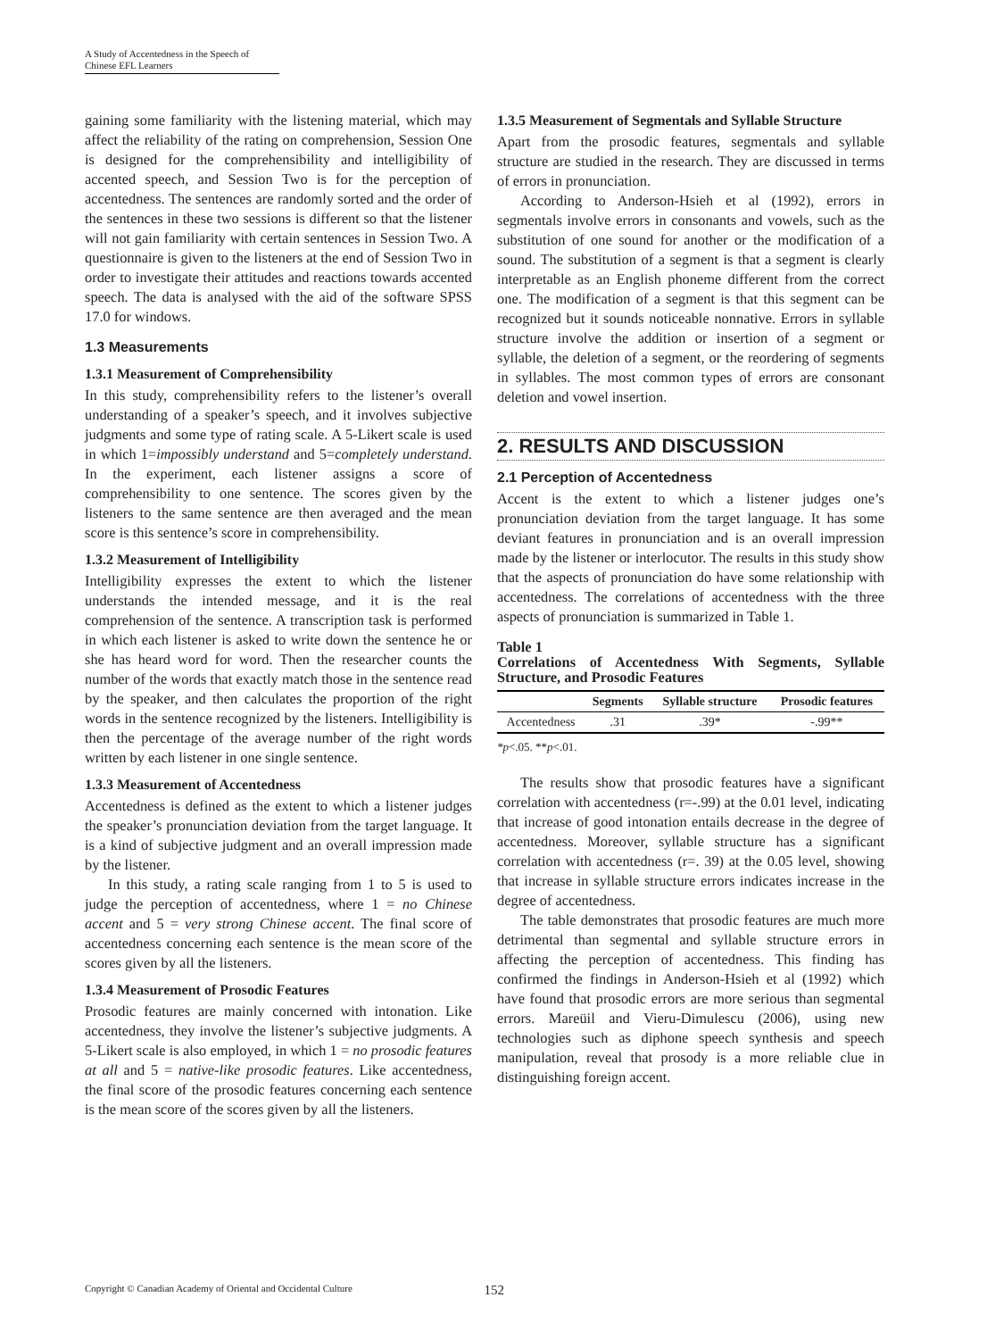A Study of Accentedness in the Speech of
Chinese EFL Learners
gaining some familiarity with the listening material, which may affect the reliability of the rating on comprehension, Session One is designed for the comprehensibility and intelligibility of accented speech, and Session Two is for the perception of accentedness. The sentences are randomly sorted and the order of the sentences in these two sessions is different so that the listener will not gain familiarity with certain sentences in Session Two. A questionnaire is given to the listeners at the end of Session Two in order to investigate their attitudes and reactions towards accented speech. The data is analysed with the aid of the software SPSS 17.0 for windows.
1.3 Measurements
1.3.1 Measurement of Comprehensibility
In this study, comprehensibility refers to the listener’s overall understanding of a speaker’s speech, and it involves subjective judgments and some type of rating scale. A 5-Likert scale is used in which 1=impossibly understand and 5=completely understand. In the experiment, each listener assigns a score of comprehensibility to one sentence. The scores given by the listeners to the same sentence are then averaged and the mean score is this sentence’s score in comprehensibility.
1.3.2 Measurement of Intelligibility
Intelligibility expresses the extent to which the listener understands the intended message, and it is the real comprehension of the sentence. A transcription task is performed in which each listener is asked to write down the sentence he or she has heard word for word. Then the researcher counts the number of the words that exactly match those in the sentence read by the speaker, and then calculates the proportion of the right words in the sentence recognized by the listeners. Intelligibility is then the percentage of the average number of the right words written by each listener in one single sentence.
1.3.3 Measurement of Accentedness
Accentedness is defined as the extent to which a listener judges the speaker’s pronunciation deviation from the target language. It is a kind of subjective judgment and an overall impression made by the listener.
In this study, a rating scale ranging from 1 to 5 is used to judge the perception of accentedness, where 1 = no Chinese accent and 5 = very strong Chinese accent. The final score of accentedness concerning each sentence is the mean score of the scores given by all the listeners.
1.3.4 Measurement of Prosodic Features
Prosodic features are mainly concerned with intonation. Like accentedness, they involve the listener’s subjective judgments. A 5-Likert scale is also employed, in which 1 = no prosodic features at all and 5 = native-like prosodic features. Like accentedness, the final score of the prosodic features concerning each sentence is the mean score of the scores given by all the listeners.
1.3.5 Measurement of Segmentals and Syllable Structure
Apart from the prosodic features, segmentals and syllable structure are studied in the research. They are discussed in terms of errors in pronunciation.
According to Anderson-Hsieh et al (1992), errors in segmentals involve errors in consonants and vowels, such as the substitution of one sound for another or the modification of a sound. The substitution of a segment is that a segment is clearly interpretable as an English phoneme different from the correct one. The modification of a segment is that this segment can be recognized but it sounds noticeable nonnative. Errors in syllable structure involve the addition or insertion of a segment or syllable, the deletion of a segment, or the reordering of segments in syllables. The most common types of errors are consonant deletion and vowel insertion.
2. RESULTS AND DISCUSSION
2.1 Perception of Accentedness
Accent is the extent to which a listener judges one’s pronunciation deviation from the target language. It has some deviant features in pronunciation and is an overall impression made by the listener or interlocutor. The results in this study show that the aspects of pronunciation do have some relationship with accentedness. The correlations of accentedness with the three aspects of pronunciation is summarized in Table 1.
Table 1
Correlations of Accentedness With Segments, Syllable Structure, and Prosodic Features
| | Segments | Syllable structure | Prosodic features |
| --- | --- | --- | --- |
| Accentedness | .31 | .39* | -.99** |
*p<.05. **p<.01.
The results show that prosodic features have a significant correlation with accentedness (r=-.99) at the 0.01 level, indicating that increase of good intonation entails decrease in the degree of accentedness. Moreover, syllable structure has a significant correlation with accentedness (r=. 39) at the 0.05 level, showing that increase in syllable structure errors indicates increase in the degree of accentedness.
The table demonstrates that prosodic features are much more detrimental than segmental and syllable structure errors in affecting the perception of accentedness. This finding has confirmed the findings in Anderson-Hsieh et al (1992) which have found that prosodic errors are more serious than segmental errors. Mareüil and Vieru-Dimulescu (2006), using new technologies such as diphone speech synthesis and speech manipulation, reveal that prosody is a more reliable clue in distinguishing foreign accent.
Copyright © Canadian Academy of Oriental and Occidental Culture 152